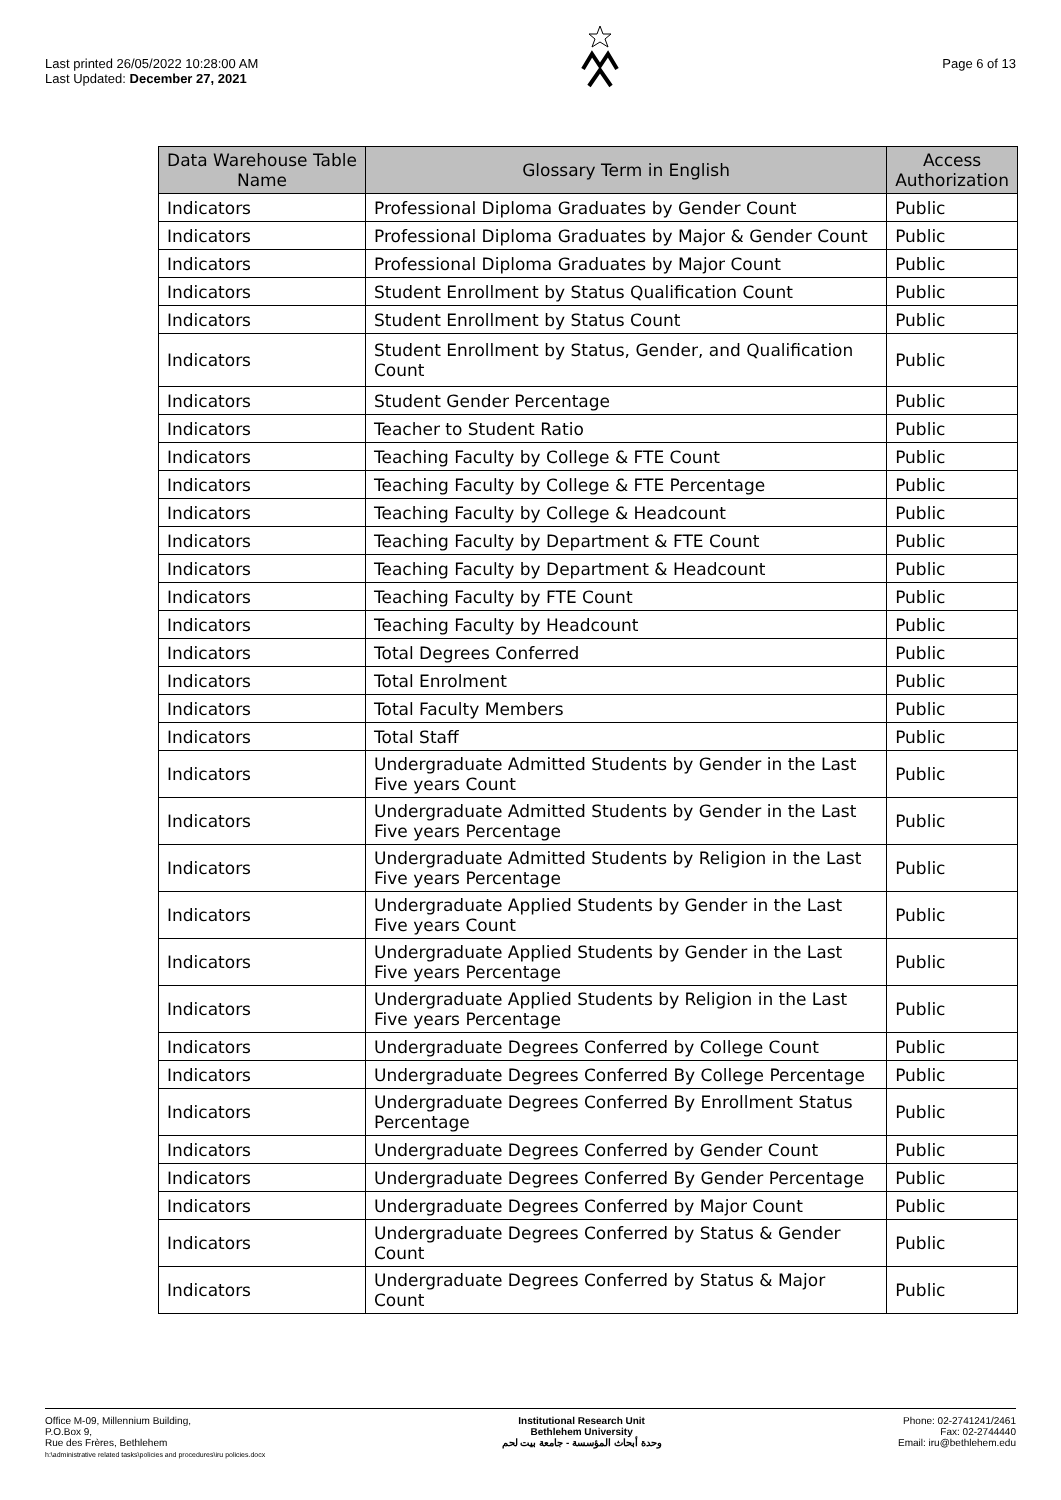Last printed 26/05/2022 10:28:00 AM
Last Updated: December 27, 2021
Page 6 of 13
| Data Warehouse Table Name | Glossary Term in English | Access Authorization |
| --- | --- | --- |
| Indicators | Professional Diploma Graduates by Gender Count | Public |
| Indicators | Professional Diploma Graduates by Major & Gender Count | Public |
| Indicators | Professional Diploma Graduates by Major Count | Public |
| Indicators | Student Enrollment by Status Qualification Count | Public |
| Indicators | Student Enrollment by Status Count | Public |
| Indicators | Student Enrollment by Status, Gender, and Qualification Count | Public |
| Indicators | Student Gender Percentage | Public |
| Indicators | Teacher to Student Ratio | Public |
| Indicators | Teaching Faculty by College & FTE Count | Public |
| Indicators | Teaching Faculty by College & FTE Percentage | Public |
| Indicators | Teaching Faculty by College & Headcount | Public |
| Indicators | Teaching Faculty by Department & FTE Count | Public |
| Indicators | Teaching Faculty by Department & Headcount | Public |
| Indicators | Teaching Faculty by FTE Count | Public |
| Indicators | Teaching Faculty by Headcount | Public |
| Indicators | Total Degrees Conferred | Public |
| Indicators | Total Enrolment | Public |
| Indicators | Total Faculty Members | Public |
| Indicators | Total Staff | Public |
| Indicators | Undergraduate Admitted Students by Gender in the Last Five years Count | Public |
| Indicators | Undergraduate Admitted Students by Gender in the Last Five years Percentage | Public |
| Indicators | Undergraduate Admitted Students by Religion in the Last Five years Percentage | Public |
| Indicators | Undergraduate Applied Students by Gender in the Last Five years Count | Public |
| Indicators | Undergraduate Applied Students by Gender in the Last Five years Percentage | Public |
| Indicators | Undergraduate Applied Students by Religion in the Last Five years Percentage | Public |
| Indicators | Undergraduate Degrees Conferred by College Count | Public |
| Indicators | Undergraduate Degrees Conferred By College Percentage | Public |
| Indicators | Undergraduate Degrees Conferred By Enrollment Status Percentage | Public |
| Indicators | Undergraduate Degrees Conferred by Gender Count | Public |
| Indicators | Undergraduate Degrees Conferred By Gender Percentage | Public |
| Indicators | Undergraduate Degrees Conferred by Major Count | Public |
| Indicators | Undergraduate Degrees Conferred by Status & Gender Count | Public |
| Indicators | Undergraduate Degrees Conferred by Status & Major Count | Public |
Office M-09, Millennium Building,
P.O.Box 9,
Rue des Frères, Bethlehem
h:\administrative related tasks\policies and procedures\iru policies.docx
Institutional Research Unit
Bethlehem University
وحدة أبحاث المؤسسة - جامعة بيت لحم
Phone: 02-2741241/2461
Fax: 02-2744440
Email: iru@bethlehem.edu